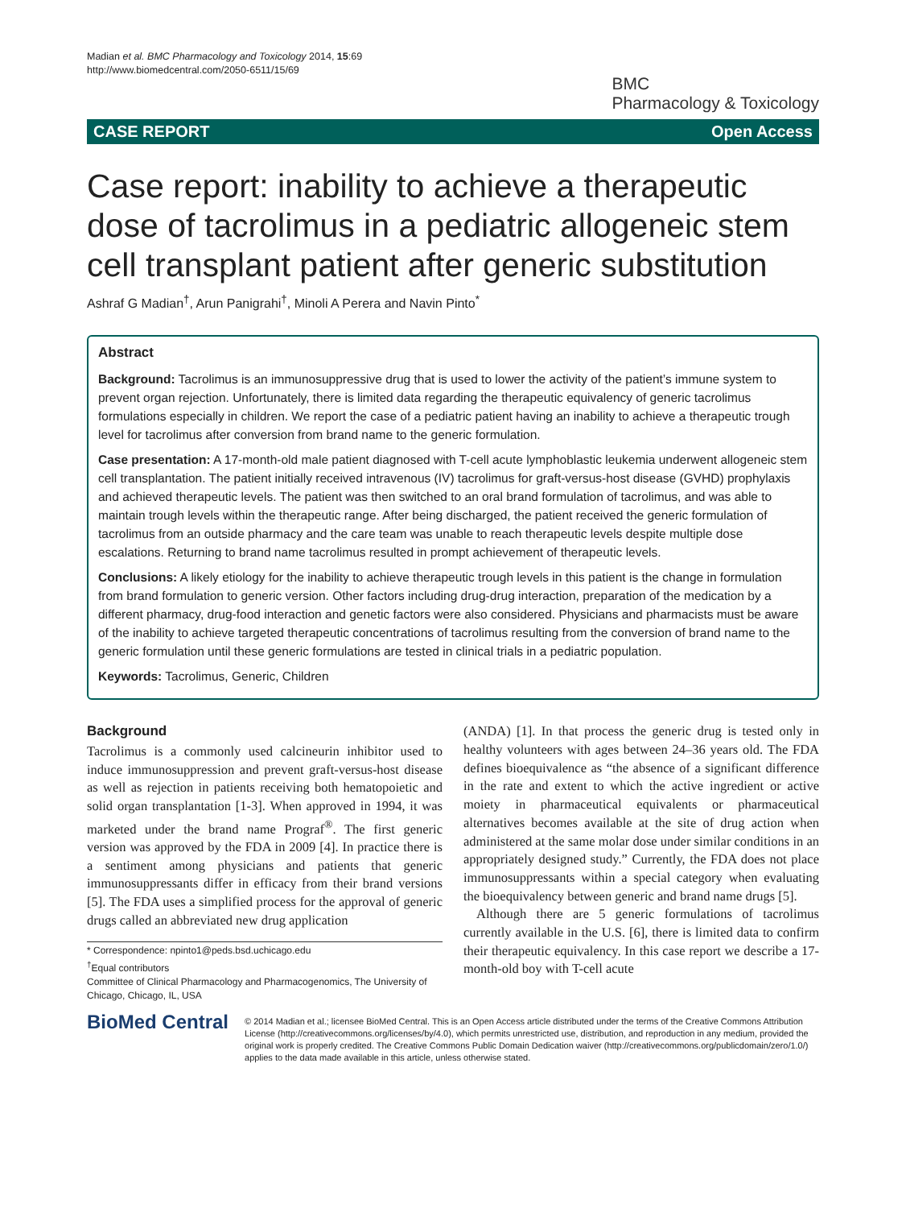Madian et al. BMC Pharmacology and Toxicology 2014, 15:69
http://www.biomedcentral.com/2050-6511/15/69
BMC
Pharmacology & Toxicology
CASE REPORT Open Access
Case report: inability to achieve a therapeutic dose of tacrolimus in a pediatric allogeneic stem cell transplant patient after generic substitution
Ashraf G Madian<sup>†</sup>, Arun Panigrahi<sup>†</sup>, Minoli A Perera and Navin Pinto<sup>*</sup>
Abstract
Background: Tacrolimus is an immunosuppressive drug that is used to lower the activity of the patient’s immune system to prevent organ rejection. Unfortunately, there is limited data regarding the therapeutic equivalency of generic tacrolimus formulations especially in children. We report the case of a pediatric patient having an inability to achieve a therapeutic trough level for tacrolimus after conversion from brand name to the generic formulation.
Case presentation: A 17-month-old male patient diagnosed with T-cell acute lymphoblastic leukemia underwent allogeneic stem cell transplantation. The patient initially received intravenous (IV) tacrolimus for graft-versus-host disease (GVHD) prophylaxis and achieved therapeutic levels. The patient was then switched to an oral brand formulation of tacrolimus, and was able to maintain trough levels within the therapeutic range. After being discharged, the patient received the generic formulation of tacrolimus from an outside pharmacy and the care team was unable to reach therapeutic levels despite multiple dose escalations. Returning to brand name tacrolimus resulted in prompt achievement of therapeutic levels.
Conclusions: A likely etiology for the inability to achieve therapeutic trough levels in this patient is the change in formulation from brand formulation to generic version. Other factors including drug-drug interaction, preparation of the medication by a different pharmacy, drug-food interaction and genetic factors were also considered. Physicians and pharmacists must be aware of the inability to achieve targeted therapeutic concentrations of tacrolimus resulting from the conversion of brand name to the generic formulation until these generic formulations are tested in clinical trials in a pediatric population.
Keywords: Tacrolimus, Generic, Children
Background
Tacrolimus is a commonly used calcineurin inhibitor used to induce immunosuppression and prevent graft-versus-host disease as well as rejection in patients receiving both hematopoietic and solid organ transplantation [1-3]. When approved in 1994, it was marketed under the brand name Prograf<sup>®</sup>. The first generic version was approved by the FDA in 2009 [4]. In practice there is a sentiment among physicians and patients that generic immunosuppressants differ in efficacy from their brand versions [5]. The FDA uses a simplified process for the approval of generic drugs called an abbreviated new drug application
* Correspondence: npinto1@peds.bsd.uchicago.edu
<sup>†</sup> Equal contributors
Committee of Clinical Pharmacology and Pharmacogenomics, The University of Chicago, Chicago, IL, USA
(ANDA) [1]. In that process the generic drug is tested only in healthy volunteers with ages between 24–36 years old. The FDA defines bioequivalence as “the absence of a significant difference in the rate and extent to which the active ingredient or active moiety in pharmaceutical equivalents or pharmaceutical alternatives becomes available at the site of drug action when administered at the same molar dose under similar conditions in an appropriately designed study.” Currently, the FDA does not place immunosuppressants within a special category when evaluating the bioequivalency between generic and brand name drugs [5].
Although there are 5 generic formulations of tacrolimus currently available in the U.S. [6], there is limited data to confirm their therapeutic equivalency. In this case report we describe a 17-month-old boy with T-cell acute
BioMed Central
© 2014 Madian et al.; licensee BioMed Central. This is an Open Access article distributed under the terms of the Creative Commons Attribution License (http://creativecommons.org/licenses/by/4.0), which permits unrestricted use, distribution, and reproduction in any medium, provided the original work is properly credited. The Creative Commons Public Domain Dedication waiver (http://creativecommons.org/publicdomain/zero/1.0/) applies to the data made available in this article, unless otherwise stated.